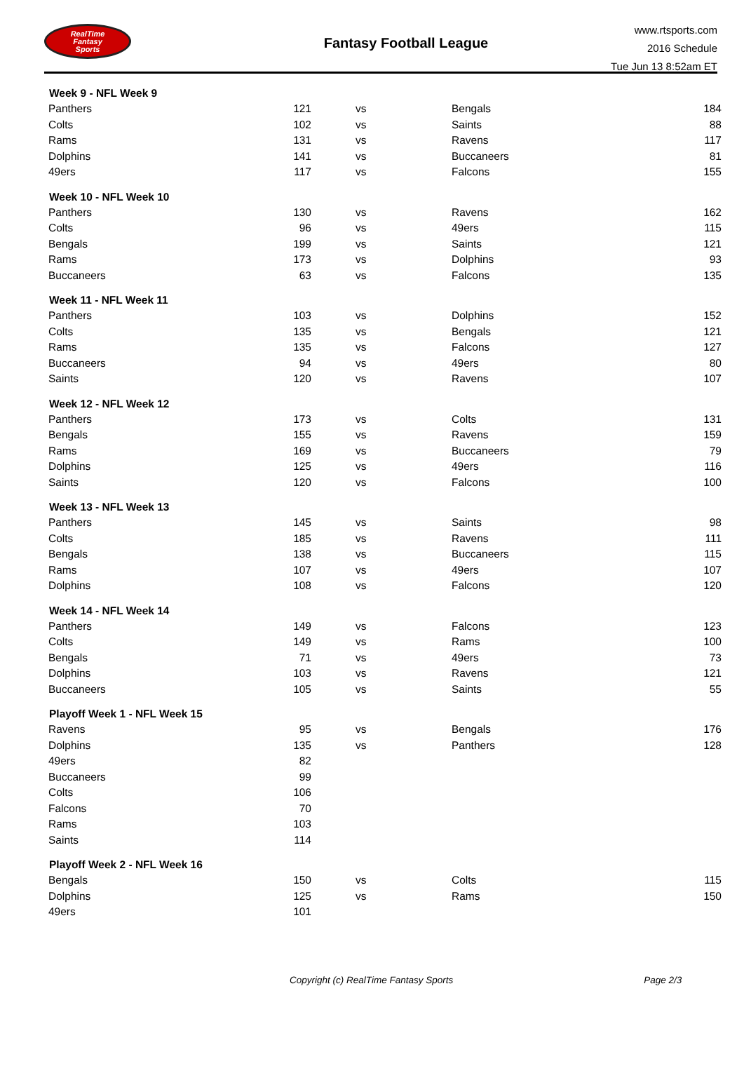RealTime
Fantasy
Sports
Fantasy Football League
www.rtsports.com
2016 Schedule
Tue Jun 13 8:52am ET
| Week 9 - NFL Week 9 | | | | |
| --- | --- | --- | --- | --- |
| Panthers | 121 | vs | Bengals | 184 |
| Colts | 102 | vs | Saints | 88 |
| Rams | 131 | vs | Ravens | 117 |
| Dolphins | 141 | vs | Buccaneers | 81 |
| 49ers | 117 | vs | Falcons | 155 |
| Week 10 - NFL Week 10 | | | | |
| Panthers | 130 | vs | Ravens | 162 |
| Colts | 96 | vs | 49ers | 115 |
| Bengals | 199 | vs | Saints | 121 |
| Rams | 173 | vs | Dolphins | 93 |
| Buccaneers | 63 | vs | Falcons | 135 |
| Week 11 - NFL Week 11 | | | | |
| Panthers | 103 | vs | Dolphins | 152 |
| Colts | 135 | vs | Bengals | 121 |
| Rams | 135 | vs | Falcons | 127 |
| Buccaneers | 94 | vs | 49ers | 80 |
| Saints | 120 | vs | Ravens | 107 |
| Week 12 - NFL Week 12 | | | | |
| Panthers | 173 | vs | Colts | 131 |
| Bengals | 155 | vs | Ravens | 159 |
| Rams | 169 | vs | Buccaneers | 79 |
| Dolphins | 125 | vs | 49ers | 116 |
| Saints | 120 | vs | Falcons | 100 |
| Week 13 - NFL Week 13 | | | | |
| Panthers | 145 | vs | Saints | 98 |
| Colts | 185 | vs | Ravens | 111 |
| Bengals | 138 | vs | Buccaneers | 115 |
| Rams | 107 | vs | 49ers | 107 |
| Dolphins | 108 | vs | Falcons | 120 |
| Week 14 - NFL Week 14 | | | | |
| Panthers | 149 | vs | Falcons | 123 |
| Colts | 149 | vs | Rams | 100 |
| Bengals | 71 | vs | 49ers | 73 |
| Dolphins | 103 | vs | Ravens | 121 |
| Buccaneers | 105 | vs | Saints | 55 |
| Playoff Week 1 - NFL Week 15 | | | | |
| Ravens | 95 | vs | Bengals | 176 |
| Dolphins | 135 | vs | Panthers | 128 |
| 49ers | 82 | | | |
| Buccaneers | 99 | | | |
| Colts | 106 | | | |
| Falcons | 70 | | | |
| Rams | 103 | | | |
| Saints | 114 | | | |
| Playoff Week 2 - NFL Week 16 | | | | |
| Bengals | 150 | vs | Colts | 115 |
| Dolphins | 125 | vs | Rams | 150 |
| 49ers | 101 | | | |
Copyright (c) RealTime Fantasy Sports Page 2/3